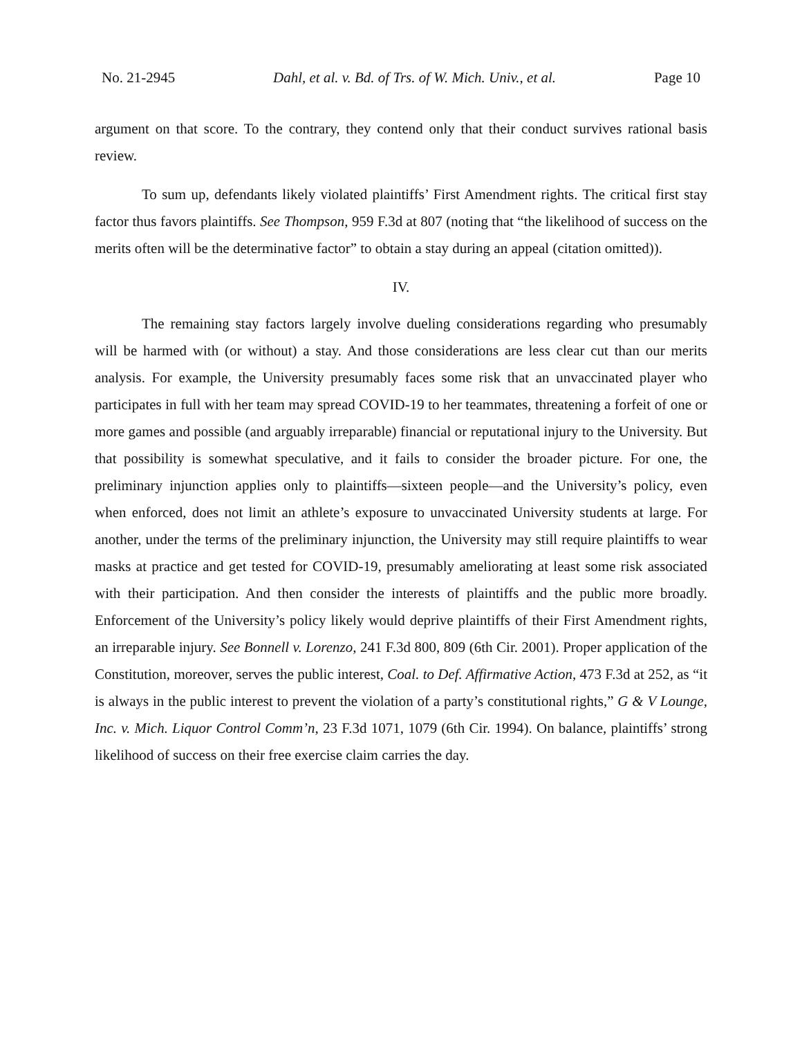No. 21-2945 Dahl, et al. v. Bd. of Trs. of W. Mich. Univ., et al. Page 10
argument on that score. To the contrary, they contend only that their conduct survives rational basis review.
To sum up, defendants likely violated plaintiffs’ First Amendment rights. The critical first stay factor thus favors plaintiffs. See Thompson, 959 F.3d at 807 (noting that “the likelihood of success on the merits often will be the determinative factor” to obtain a stay during an appeal (citation omitted)).
IV.
The remaining stay factors largely involve dueling considerations regarding who presumably will be harmed with (or without) a stay. And those considerations are less clear cut than our merits analysis. For example, the University presumably faces some risk that an unvaccinated player who participates in full with her team may spread COVID-19 to her teammates, threatening a forfeit of one or more games and possible (and arguably irreparable) financial or reputational injury to the University. But that possibility is somewhat speculative, and it fails to consider the broader picture. For one, the preliminary injunction applies only to plaintiffs—sixteen people—and the University’s policy, even when enforced, does not limit an athlete’s exposure to unvaccinated University students at large. For another, under the terms of the preliminary injunction, the University may still require plaintiffs to wear masks at practice and get tested for COVID-19, presumably ameliorating at least some risk associated with their participation. And then consider the interests of plaintiffs and the public more broadly. Enforcement of the University’s policy likely would deprive plaintiffs of their First Amendment rights, an irreparable injury. See Bonnell v. Lorenzo, 241 F.3d 800, 809 (6th Cir. 2001). Proper application of the Constitution, moreover, serves the public interest, Coal. to Def. Affirmative Action, 473 F.3d at 252, as “it is always in the public interest to prevent the violation of a party’s constitutional rights,” G & V Lounge, Inc. v. Mich. Liquor Control Comm’n, 23 F.3d 1071, 1079 (6th Cir. 1994). On balance, plaintiffs’ strong likelihood of success on their free exercise claim carries the day.